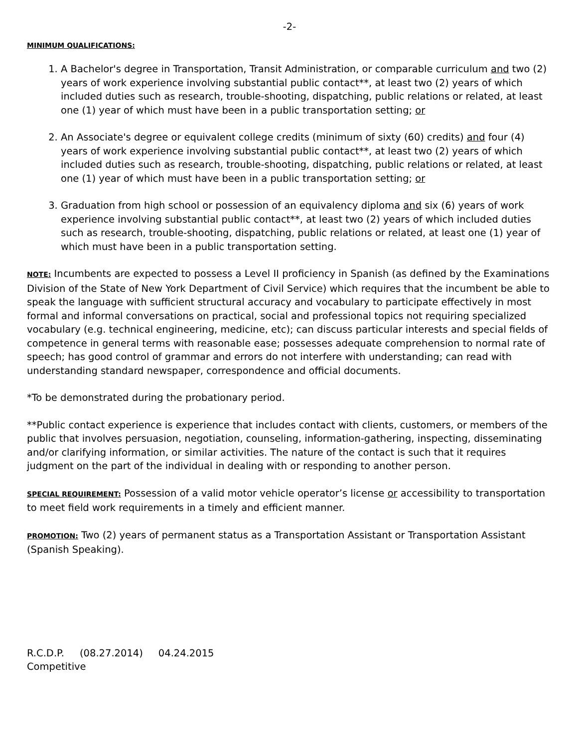-2-
MINIMUM QUALIFICATIONS:
1. A Bachelor's degree in Transportation, Transit Administration, or comparable curriculum and two (2) years of work experience involving substantial public contact**, at least two (2) years of which included duties such as research, trouble-shooting, dispatching, public relations or related, at least one (1) year of which must have been in a public transportation setting; or
2. An Associate's degree or equivalent college credits (minimum of sixty (60) credits) and four (4) years of work experience involving substantial public contact**, at least two (2) years of which included duties such as research, trouble-shooting, dispatching, public relations or related, at least one (1) year of which must have been in a public transportation setting; or
3. Graduation from high school or possession of an equivalency diploma and six (6) years of work experience involving substantial public contact**, at least two (2) years of which included duties such as research, trouble-shooting, dispatching, public relations or related, at least one (1) year of which must have been in a public transportation setting.
NOTE: Incumbents are expected to possess a Level II proficiency in Spanish (as defined by the Examinations Division of the State of New York Department of Civil Service) which requires that the incumbent be able to speak the language with sufficient structural accuracy and vocabulary to participate effectively in most formal and informal conversations on practical, social and professional topics not requiring specialized vocabulary (e.g. technical engineering, medicine, etc); can discuss particular interests and special fields of competence in general terms with reasonable ease; possesses adequate comprehension to normal rate of speech; has good control of grammar and errors do not interfere with understanding; can read with understanding standard newspaper, correspondence and official documents.
*To be demonstrated during the probationary period.
**Public contact experience is experience that includes contact with clients, customers, or members of the public that involves persuasion, negotiation, counseling, information-gathering, inspecting, disseminating and/or clarifying information, or similar activities. The nature of the contact is such that it requires judgment on the part of the individual in dealing with or responding to another person.
SPECIAL REQUIREMENT: Possession of a valid motor vehicle operator’s license or accessibility to transportation to meet field work requirements in a timely and efficient manner.
PROMOTION: Two (2) years of permanent status as a Transportation Assistant or Transportation Assistant (Spanish Speaking).
R.C.D.P. (08.27.2014) 04.24.2015
Competitive